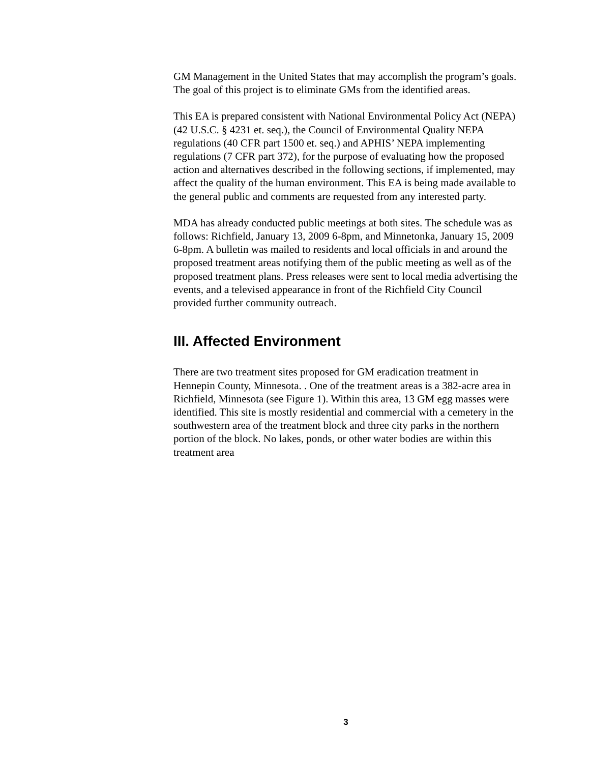GM Management in the United States that may accomplish the program’s goals. The goal of this project is to eliminate GMs from the identified areas.
This EA is prepared consistent with National Environmental Policy Act (NEPA) (42 U.S.C. § 4231 et. seq.), the Council of Environmental Quality NEPA regulations (40 CFR part 1500 et. seq.) and APHIS’ NEPA implementing regulations (7 CFR part 372), for the purpose of evaluating how the proposed action and alternatives described in the following sections, if implemented, may affect the quality of the human environment. This EA is being made available to the general public and comments are requested from any interested party.
MDA has already conducted public meetings at both sites. The schedule was as follows: Richfield, January 13, 2009 6-8pm, and Minnetonka, January 15, 2009 6-8pm. A bulletin was mailed to residents and local officials in and around the proposed treatment areas notifying them of the public meeting as well as of the proposed treatment plans. Press releases were sent to local media advertising the events, and a televised appearance in front of the Richfield City Council provided further community outreach.
III. Affected Environment
There are two treatment sites proposed for GM eradication treatment in Hennepin County, Minnesota. . One of the treatment areas is a 382-acre area in Richfield, Minnesota (see Figure 1). Within this area, 13 GM egg masses were identified. This site is mostly residential and commercial with a cemetery in the southwestern area of the treatment block and three city parks in the northern portion of the block. No lakes, ponds, or other water bodies are within this treatment area
3